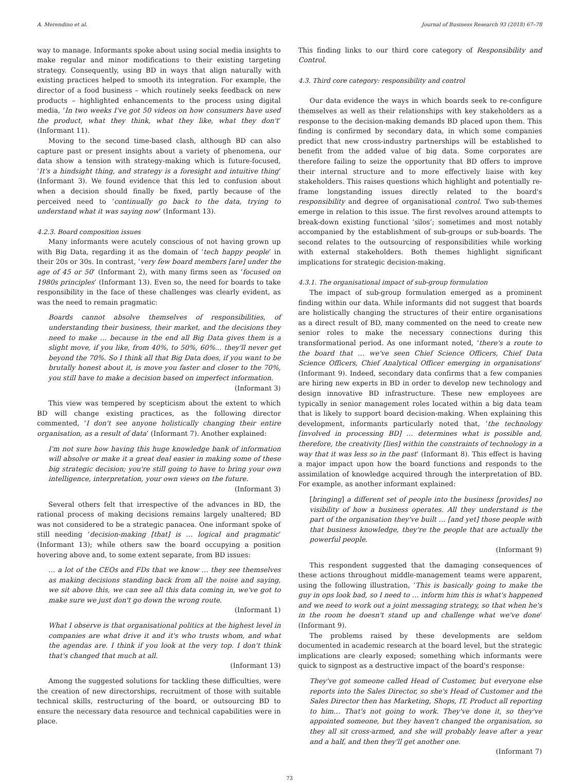A. Merendino et al. Journal of Business Research 93 (2018) 67–78
way to manage. Informants spoke about using social media insights to make regular and minor modifications to their existing targeting strategy. Consequently, using BD in ways that align naturally with existing practices helped to smooth its integration. For example, the director of a food business – which routinely seeks feedback on new products – highlighted enhancements to the process using digital media, ‘In two weeks I've got 50 videos on how consumers have used the product, what they think, what they like, what they don't’ (Informant 11).
Moving to the second time-based clash, although BD can also capture past or present insights about a variety of phenomena, our data show a tension with strategy-making which is future-focused, ‘It's a hindsight thing, and strategy is a foresight and intuitive thing’ (Informant 3). We found evidence that this led to confusion about when a decision should finally be fixed, partly because of the perceived need to ‘continually go back to the data, trying to understand what it was saying now’ (Informant 13).
4.2.3. Board composition issues
Many informants were acutely conscious of not having grown up with Big Data, regarding it as the domain of ‘tech happy people’ in their 20s or 30s. In contrast, ‘very few board members [are] under the age of 45 or 50’ (Informant 2), with many firms seen as ‘focused on 1980s principles’ (Informant 13). Even so, the need for boards to take responsibility in the face of these challenges was clearly evident, as was the need to remain pragmatic:
Boards cannot absolve themselves of responsibilities, of understanding their business, their market, and the decisions they need to make … because in the end all Big Data gives them is a slight move, if you like, from 40%, to 50%, 60%... they'll never get beyond the 70%. So I think all that Big Data does, if you want to be brutally honest about it, is move you faster and closer to the 70%, you still have to make a decision based on imperfect information.
(Informant 3)
This view was tempered by scepticism about the extent to which BD will change existing practices, as the following director commented, ‘I don't see anyone holistically changing their entire organisation, as a result of data’ (Informant 7). Another explained:
I'm not sure how having this huge knowledge bank of information will absolve or make it a great deal easier in making some of these big strategic decision; you're still going to have to bring your own intelligence, interpretation, your own views on the future.
(Informant 3)
Several others felt that irrespective of the advances in BD, the rational process of making decisions remains largely unaltered; BD was not considered to be a strategic panacea. One informant spoke of still needing ‘decision-making [that] is … logical and pragmatic’ (Informant 13); while others saw the board occupying a position hovering above and, to some extent separate, from BD issues:
… a lot of the CEOs and FDs that we know … they see themselves as making decisions standing back from all the noise and saying, we sit above this, we can see all this data coming in, we've got to make sure we just don't go down the wrong route.
(Informant 1)
What I observe is that organisational politics at the highest level in companies are what drive it and it's who trusts whom, and what the agendas are. I think if you look at the very top. I don't think that's changed that much at all.
(Informant 13)
Among the suggested solutions for tackling these difficulties, were the creation of new directorships, recruitment of those with suitable technical skills, restructuring of the board, or outsourcing BD to ensure the necessary data resource and technical capabilities were in place.
This finding links to our third core category of Responsibility and Control.
4.3. Third core category: responsibility and control
Our data evidence the ways in which boards seek to re-configure themselves as well as their relationships with key stakeholders as a response to the decision-making demands BD placed upon them. This finding is confirmed by secondary data, in which some companies predict that new cross-industry partnerships will be established to benefit from the added value of big data. Some corporates are therefore failing to seize the opportunity that BD offers to improve their internal structure and to more effectively liaise with key stakeholders. This raises questions which highlight and potentially re-frame longstanding issues directly related to the board's responsibility and degree of organisational control. Two sub-themes emerge in relation to this issue. The first revolves around attempts to break-down existing functional ‘silos’; sometimes and most notably accompanied by the establishment of sub-groups or sub-boards. The second relates to the outsourcing of responsibilities while working with external stakeholders. Both themes highlight significant implications for strategic decision-making.
4.3.1. The organisational impact of sub-group formulation
The impact of sub-group formulation emerged as a prominent finding within our data. While informants did not suggest that boards are holistically changing the structures of their entire organisations as a direct result of BD, many commented on the need to create new senior roles to make the necessary connections during this transformational period. As one informant noted, ‘there's a route to the board that … we've seen Chief Science Officers, Chief Data Science Officers, Chief Analytical Officer emerging in organisations’ (Informant 9). Indeed, secondary data confirms that a few companies are hiring new experts in BD in order to develop new technology and design innovative BD infrastructure. These new employees are typically in senior management roles located within a big data team that is likely to support board decision-making. When explaining this development, informants particularly noted that, ‘the technology [involved in processing BD] … determines what is possible and, therefore, the creativity [lies] within the constraints of technology in a way that it was less so in the past’ (Informant 8). This effect is having a major impact upon how the board functions and responds to the assimilation of knowledge acquired through the interpretation of BD. For example, as another informant explained:
[bringing] a different set of people into the business [provides] no visibility of how a business operates. All they understand is the part of the organisation they've built … [and yet] those people with that business knowledge, they're the people that are actually the powerful people.
(Informant 9)
This respondent suggested that the damaging consequences of these actions throughout middle-management teams were apparent, using the following illustration, ‘This is basically going to make the guy in ops look bad, so I need to … inform him this is what's happened and we need to work out a joint messaging strategy, so that when he's in the room he doesn't stand up and challenge what we've done’ (Informant 9).
The problems raised by these developments are seldom documented in academic research at the board level, but the strategic implications are clearly exposed; something which informants were quick to signpost as a destructive impact of the board's response:
They've got someone called Head of Customer, but everyone else reports into the Sales Director, so she's Head of Customer and the Sales Director then has Marketing, Shops, IT, Product all reporting to him… That's not going to work. They've done it, so they've appointed someone, but they haven't changed the organisation, so they all sit cross-armed, and she will probably leave after a year and a half, and then they'll get another one.
(Informant 7)
73